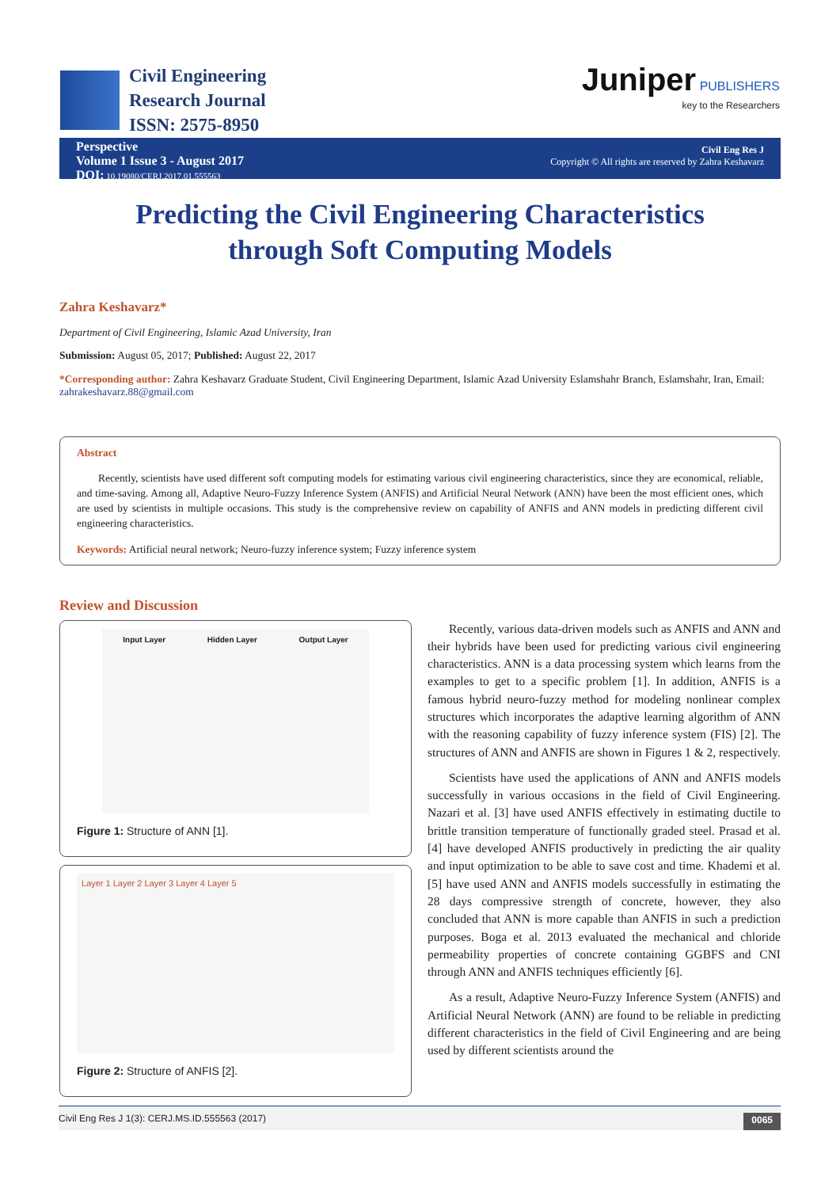Civil Engineering
Research Journal
ISSN: 2575-8950
Juniper PUBLISHERS
key to the Researchers
Perspective
Volume 1 Issue 3 - August 2017
DOI: 10.19080/CERJ.2017.01.555563
Civil Eng Res J
Copyright © All rights are reserved by Zahra Keshavarz
Predicting the Civil Engineering Characteristics through Soft Computing Models
Zahra Keshavarz*
Department of Civil Engineering, Islamic Azad University, Iran
Submission: August 05, 2017; Published: August 22, 2017
*Corresponding author: Zahra Keshavarz Graduate Student, Civil Engineering Department, Islamic Azad University Eslamshahr Branch, Eslamshahr, Iran, Email: zahrakeshavarz.88@gmail.com
Abstract
Recently, scientists have used different soft computing models for estimating various civil engineering characteristics, since they are economical, reliable, and time-saving. Among all, Adaptive Neuro-Fuzzy Inference System (ANFIS) and Artificial Neural Network (ANN) have been the most efficient ones, which are used by scientists in multiple occasions. This study is the comprehensive review on capability of ANFIS and ANN models in predicting different civil engineering characteristics.
Keywords: Artificial neural network; Neuro-fuzzy inference system; Fuzzy inference system
Review and Discussion
Input Layer Hidden Layer Output Layer
Figure 1: Structure of ANN [1].
Layer 1 Layer 2 Layer 3 Layer 4 Layer 5
Figure 2: Structure of ANFIS [2].
Recently, various data-driven models such as ANFIS and ANN and their hybrids have been used for predicting various civil engineering characteristics. ANN is a data processing system which learns from the examples to get to a specific problem [1]. In addition, ANFIS is a famous hybrid neuro-fuzzy method for modeling nonlinear complex structures which incorporates the adaptive learning algorithm of ANN with the reasoning capability of fuzzy inference system (FIS) [2]. The structures of ANN and ANFIS are shown in Figures 1 & 2, respectively.
Scientists have used the applications of ANN and ANFIS models successfully in various occasions in the field of Civil Engineering. Nazari et al. [3] have used ANFIS effectively in estimating ductile to brittle transition temperature of functionally graded steel. Prasad et al. [4] have developed ANFIS productively in predicting the air quality and input optimization to be able to save cost and time. Khademi et al. [5] have used ANN and ANFIS models successfully in estimating the 28 days compressive strength of concrete, however, they also concluded that ANN is more capable than ANFIS in such a prediction purposes. Boga et al. 2013 evaluated the mechanical and chloride permeability properties of concrete containing GGBFS and CNI through ANN and ANFIS techniques efficiently [6].
As a result, Adaptive Neuro-Fuzzy Inference System (ANFIS) and Artificial Neural Network (ANN) are found to be reliable in predicting different characteristics in the field of Civil Engineering and are being used by different scientists around the
Civil Eng Res J 1(3): CERJ.MS.ID.555563 (2017) 0065